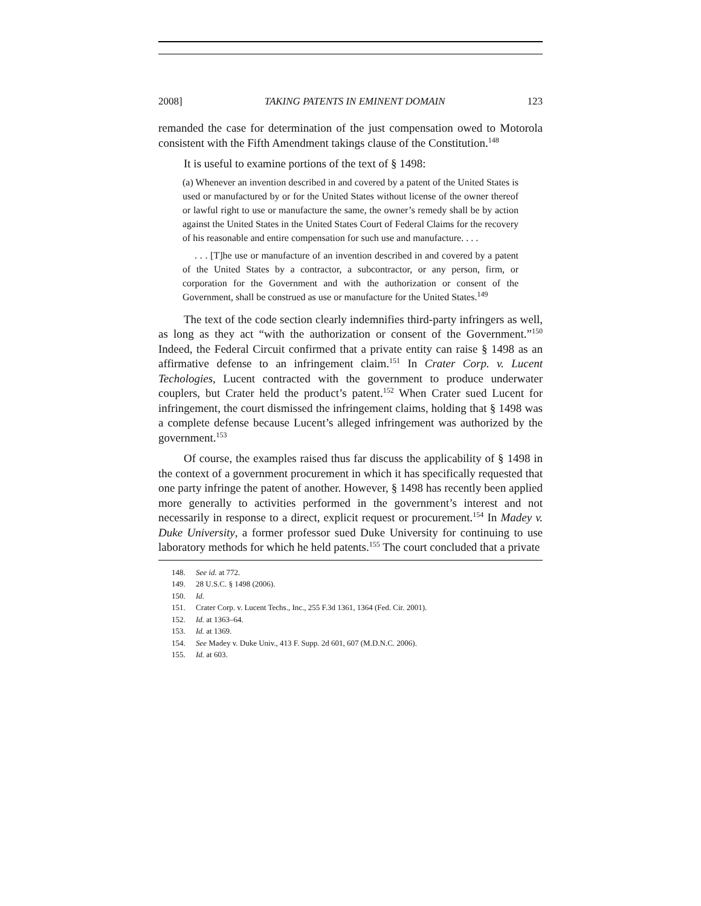2008] TAKING PATENTS IN EMINENT DOMAIN 123
remanded the case for determination of the just compensation owed to Motorola consistent with the Fifth Amendment takings clause of the Constitution.<sup>148</sup>
It is useful to examine portions of the text of § 1498:
(a) Whenever an invention described in and covered by a patent of the United States is used or manufactured by or for the United States without license of the owner thereof or lawful right to use or manufacture the same, the owner’s remedy shall be by action against the United States in the United States Court of Federal Claims for the recovery of his reasonable and entire compensation for such use and manufacture. . . .
. . . [T]he use or manufacture of an invention described in and covered by a patent of the United States by a contractor, a subcontractor, or any person, firm, or corporation for the Government and with the authorization or consent of the Government, shall be construed as use or manufacture for the United States.<sup>149</sup>
The text of the code section clearly indemnifies third-party infringers as well, as long as they act “with the authorization or consent of the Government.”<sup>150</sup> Indeed, the Federal Circuit confirmed that a private entity can raise § 1498 as an affirmative defense to an infringement claim.<sup>151</sup> In Crater Corp. v. Lucent Techologies, Lucent contracted with the government to produce underwater couplers, but Crater held the product’s patent.<sup>152</sup> When Crater sued Lucent for infringement, the court dismissed the infringement claims, holding that § 1498 was a complete defense because Lucent’s alleged infringement was authorized by the government.<sup>153</sup>
Of course, the examples raised thus far discuss the applicability of § 1498 in the context of a government procurement in which it has specifically requested that one party infringe the patent of another. However, § 1498 has recently been applied more generally to activities performed in the government’s interest and not necessarily in response to a direct, explicit request or procurement.<sup>154</sup> In Madey v. Duke University, a former professor sued Duke University for continuing to use laboratory methods for which he held patents.<sup>155</sup> The court concluded that a private
148. See id. at 772.
149. 28 U.S.C. § 1498 (2006).
150. Id.
151. Crater Corp. v. Lucent Techs., Inc., 255 F.3d 1361, 1364 (Fed. Cir. 2001).
152. Id. at 1363–64.
153. Id. at 1369.
154. See Madey v. Duke Univ., 413 F. Supp. 2d 601, 607 (M.D.N.C. 2006).
155. Id. at 603.